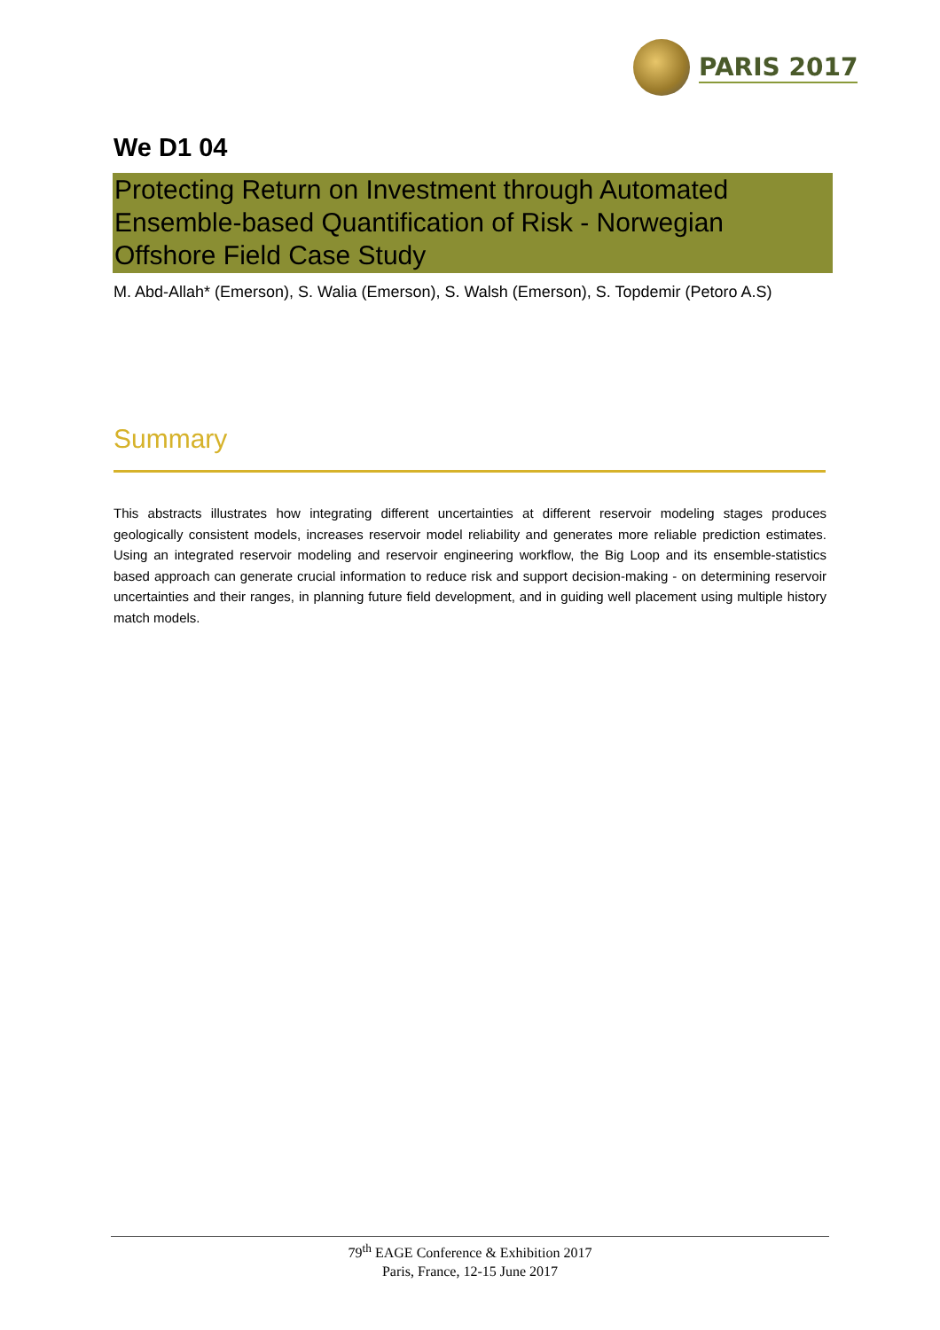PARIS 2017
We D1 04
Protecting Return on Investment through Automated Ensemble-based Quantification of Risk - Norwegian Offshore Field Case Study
M. Abd-Allah* (Emerson), S. Walia (Emerson), S. Walsh (Emerson), S. Topdemir (Petoro A.S)
Summary
This abstracts illustrates how integrating different uncertainties at different reservoir modeling stages produces geologically consistent models, increases reservoir model reliability and generates more reliable prediction estimates. Using an integrated reservoir modeling and reservoir engineering workflow, the Big Loop and its ensemble-statistics based approach can generate crucial information to reduce risk and support decision-making - on determining reservoir uncertainties and their ranges, in planning future field development, and in guiding well placement using multiple history match models.
79<sup>th</sup> EAGE Conference & Exhibition 2017
Paris, France, 12-15 June 2017